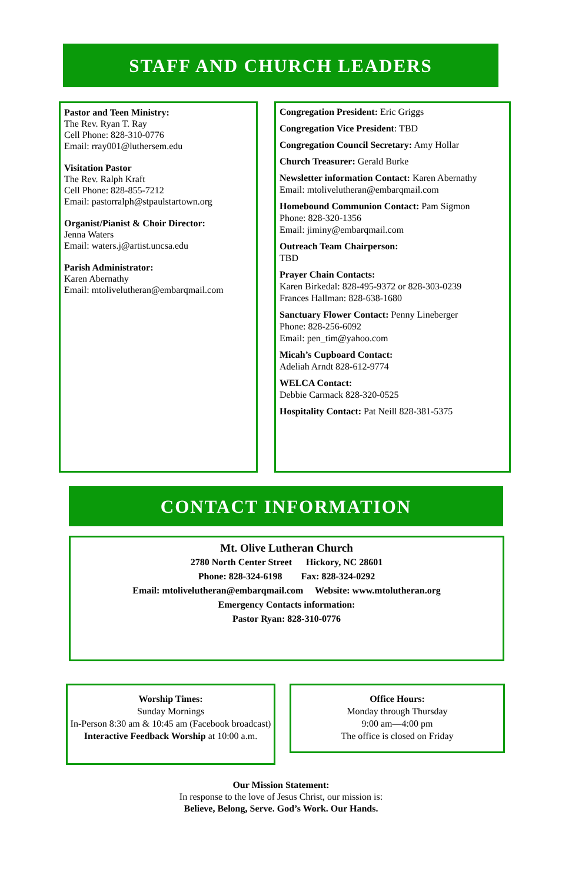STAFF AND CHURCH LEADERS
Pastor and Teen Ministry:
The Rev. Ryan T. Ray
Cell Phone: 828-310-0776
Email: rray001@luthersem.edu
Visitation Pastor
The Rev. Ralph Kraft
Cell Phone: 828-855-7212
Email: pastorralph@stpaulstartown.org
Organist/Pianist & Choir Director:
Jenna Waters
Email: waters.j@artist.uncsa.edu
Parish Administrator:
Karen Abernathy
Email: mtolivelutheran@embarqmail.com
Congregation President: Eric Griggs
Congregation Vice President: TBD
Congregation Council Secretary: Amy Hollar
Church Treasurer: Gerald Burke
Newsletter information Contact: Karen Abernathy
Email: mtolivelutheran@embarqmail.com
Homebound Communion Contact: Pam Sigmon
Phone: 828-320-1356
Email: jiminy@embarqmail.com
Outreach Team Chairperson:
TBD
Prayer Chain Contacts:
Karen Birkedal: 828-495-9372 or 828-303-0239
Frances Hallman: 828-638-1680
Sanctuary Flower Contact: Penny Lineberger
Phone: 828-256-6092
Email: pen_tim@yahoo.com
Micah’s Cupboard Contact:
Adeliah Arndt 828-612-9774
WELCA Contact:
Debbie Carmack 828-320-0525
Hospitality Contact: Pat Neill 828-381-5375
CONTACT INFORMATION
Mt. Olive Lutheran Church
2780 North Center Street Hickory, NC 28601
Phone: 828-324-6198 Fax: 828-324-0292
Email: mtolivelutheran@embarqmail.com Website: www.mtolutheran.org
Emergency Contacts information:
Pastor Ryan: 828-310-0776
Worship Times:
Sunday Mornings
In-Person 8:30 am & 10:45 am (Facebook broadcast)
Interactive Feedback Worship at 10:00 a.m.
Office Hours:
Monday through Thursday
9:00 am—4:00 pm
The office is closed on Friday
Our Mission Statement:
In response to the love of Jesus Christ, our mission is:
Believe, Belong, Serve. God’s Work. Our Hands.